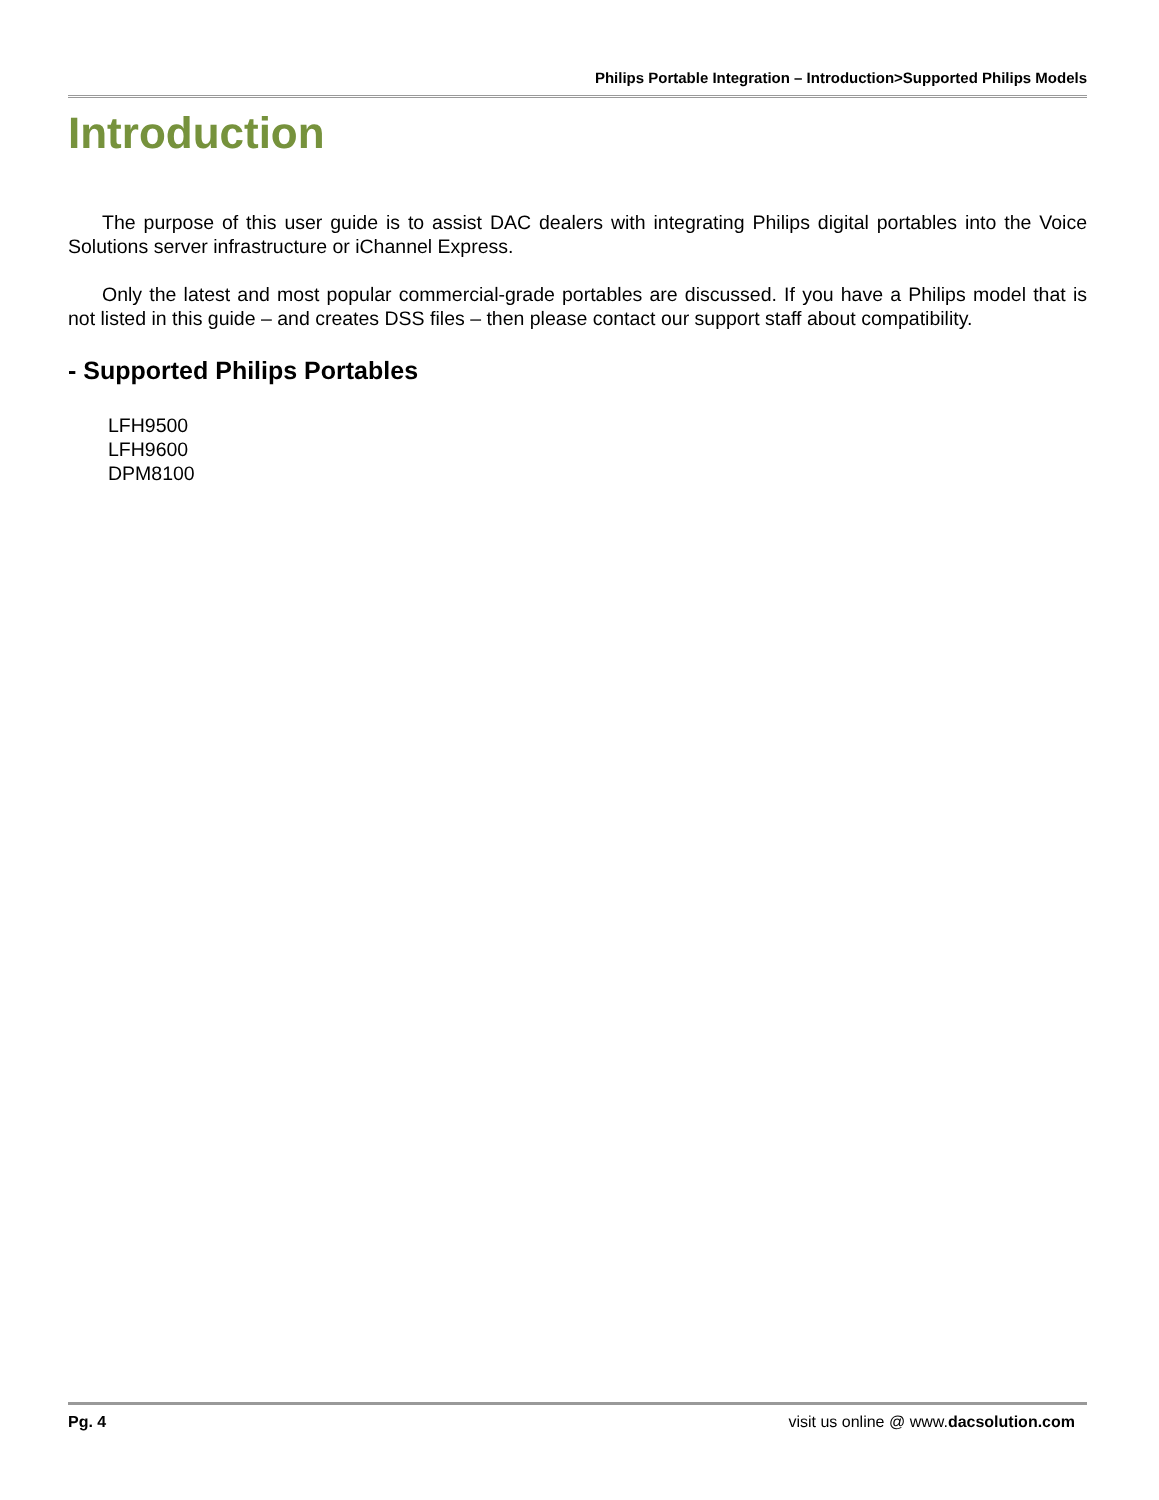Philips Portable Integration – Introduction>Supported Philips Models
Introduction
The purpose of this user guide is to assist DAC dealers with integrating Philips digital portables into the Voice Solutions server infrastructure or iChannel Express.
Only the latest and most popular commercial-grade portables are discussed. If you have a Philips model that is not listed in this guide – and creates DSS files – then please contact our support staff about compatibility.
- Supported Philips Portables
LFH9500
LFH9600
DPM8100
Pg. 4 visit us online @ www.dacsolution.com